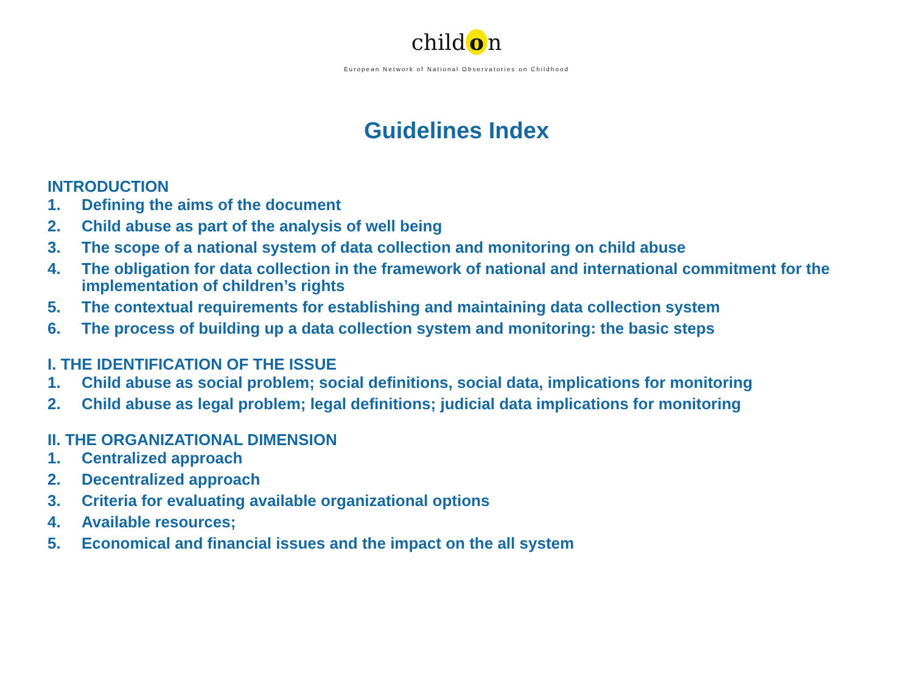child o n
European Network of National Observatories on Childhood
Guidelines Index
INTRODUCTION
1. Defining the aims of the document
2. Child abuse as part of the analysis of well being
3. The scope of a national system of data collection and monitoring on child abuse
4. The obligation for data collection in the framework of national and international commitment for the implementation of children’s rights
5. The contextual requirements for establishing and maintaining data collection system
6. The process of building up a data collection system and monitoring: the basic steps
I. THE IDENTIFICATION OF THE ISSUE
1. Child abuse as social problem; social definitions, social data, implications for monitoring
2. Child abuse as legal problem; legal definitions; judicial data implications for monitoring
II. THE ORGANIZATIONAL DIMENSION
1. Centralized approach
2. Decentralized approach
3. Criteria for evaluating available organizational options
4. Available resources;
5. Economical and financial issues and the impact on the all system